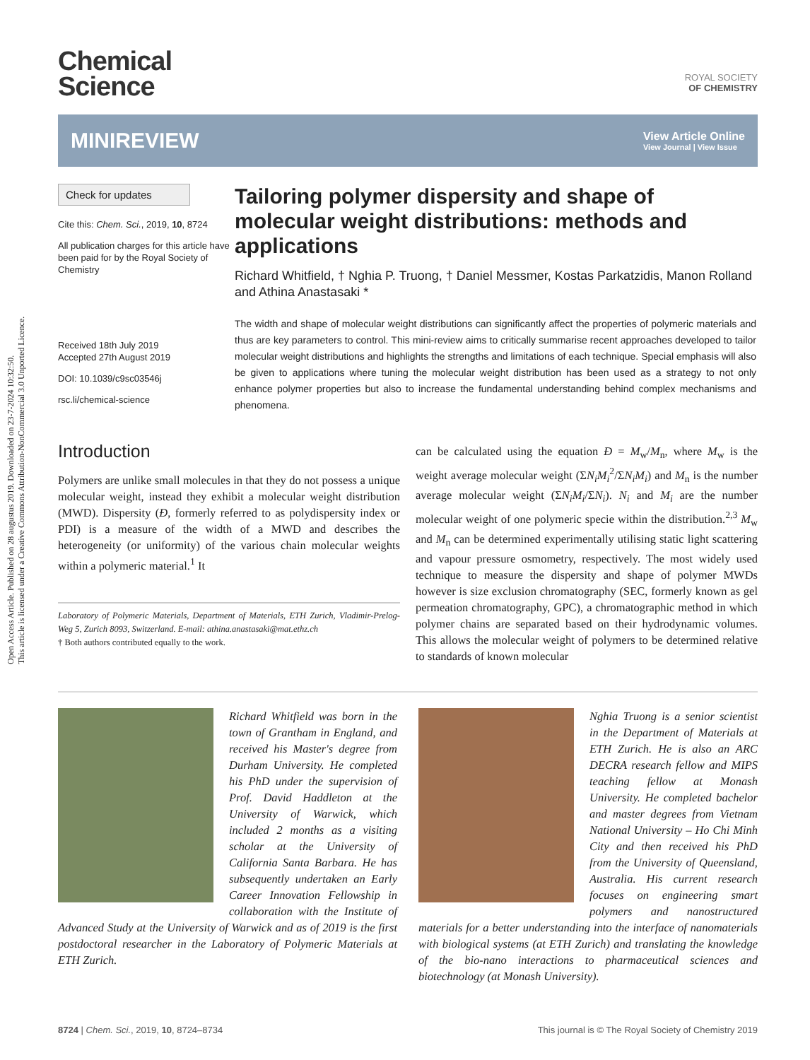Open Access Article. Published on 28 augustus 2019. Downloaded on 23-7-2024 10:32:50.
This article is licensed under a Creative Commons Attribution-NonCommercial 3.0 Unported Licence.
Chemical
Science
ROYAL SOCIETY
OF CHEMISTRY
MINIREVIEW
View Article Online
View Journal | View Issue
Check for updates
Cite this: Chem. Sci., 2019, 10, 8724
All publication charges for this article have been paid for by the Royal Society of Chemistry
Received 18th July 2019
Accepted 27th August 2019
DOI: 10.1039/c9sc03546j
rsc.li/chemical-science
Tailoring polymer dispersity and shape of molecular weight distributions: methods and applications
Richard Whitfield, † Nghia P. Truong, † Daniel Messmer, Kostas Parkatzidis, Manon Rolland and Athina Anastasaki *
The width and shape of molecular weight distributions can significantly affect the properties of polymeric materials and thus are key parameters to control. This mini-review aims to critically summarise recent approaches developed to tailor molecular weight distributions and highlights the strengths and limitations of each technique. Special emphasis will also be given to applications where tuning the molecular weight distribution has been used as a strategy to not only enhance polymer properties but also to increase the fundamental understanding behind complex mechanisms and phenomena.
Introduction
Polymers are unlike small molecules in that they do not possess a unique molecular weight, instead they exhibit a molecular weight distribution (MWD). Dispersity (Đ, formerly referred to as polydispersity index or PDI) is a measure of the width of a MWD and describes the heterogeneity (or uniformity) of the various chain molecular weights within a polymeric material.<sup>1</sup> It
Laboratory of Polymeric Materials, Department of Materials, ETH Zurich, Vladimir-Prelog-Weg 5, Zurich 8093, Switzerland. E-mail: athina.anastasaki@mat.ethz.ch
† Both authors contributed equally to the work.
can be calculated using the equation Đ = M<sub>w</sub>/M<sub>n</sub>, where M<sub>w</sub> is the weight average molecular weight (ΣN<sub>i</sub>M<sub>i</sub><sup>2</sup>/ΣN<sub>i</sub>M<sub>i</sub>) and M<sub>n</sub> is the number average molecular weight (ΣN<sub>i</sub>M<sub>i</sub>/ΣN<sub>i</sub>). N<sub>i</sub> and M<sub>i</sub> are the number molecular weight of one polymeric specie within the distribution.<sup>2,3</sup> M<sub>w</sub> and M<sub>n</sub> can be determined experimentally utilising static light scattering and vapour pressure osmometry, respectively. The most widely used technique to measure the dispersity and shape of polymer MWDs however is size exclusion chromatography (SEC, formerly known as gel permeation chromatography, GPC), a chromatographic method in which polymer chains are separated based on their hydrodynamic volumes. This allows the molecular weight of polymers to be determined relative to standards of known molecular
Richard Whitfield was born in the town of Grantham in England, and received his Master's degree from Durham University. He completed his PhD under the supervision of Prof. David Haddleton at the University of Warwick, which included 2 months as a visiting scholar at the University of California Santa Barbara. He has subsequently undertaken an Early Career Innovation Fellowship in collaboration with the Institute of Advanced Study at the University of Warwick and as of 2019 is the first postdoctoral researcher in the Laboratory of Polymeric Materials at ETH Zurich.
Nghia Truong is a senior scientist in the Department of Materials at ETH Zurich. He is also an ARC DECRA research fellow and MIPS teaching fellow at Monash University. He completed bachelor and master degrees from Vietnam National University – Ho Chi Minh City and then received his PhD from the University of Queensland, Australia. His current research focuses on engineering smart polymers and nanostructured materials for a better understanding into the interface of nanomaterials with biological systems (at ETH Zurich) and translating the knowledge of the bio-nano interactions to pharmaceutical sciences and biotechnology (at Monash University).
8724 | Chem. Sci., 2019, 10, 8724–8734 This journal is © The Royal Society of Chemistry 2019